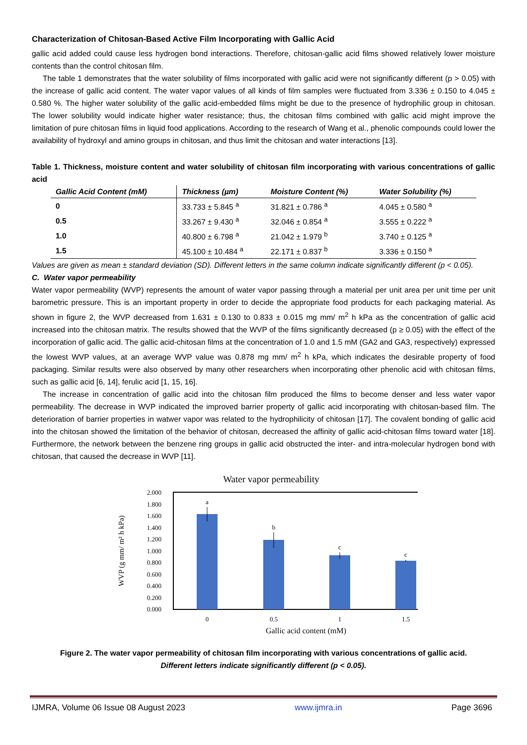Characterization of Chitosan-Based Active Film Incorporating with Gallic Acid
gallic acid added could cause less hydrogen bond interactions. Therefore, chitosan-gallic acid films showed relatively lower moisture contents than the control chitosan film.
The table 1 demonstrates that the water solubility of films incorporated with gallic acid were not significantly different (p > 0.05) with the increase of gallic acid content. The water vapor values of all kinds of film samples were fluctuated from 3.336 ± 0.150 to 4.045 ± 0.580 %. The higher water solubility of the gallic acid-embedded films might be due to the presence of hydrophilic group in chitosan. The lower solubility would indicate higher water resistance; thus, the chitosan films combined with gallic acid might improve the limitation of pure chitosan films in liquid food applications. According to the research of Wang et al., phenolic compounds could lower the availability of hydroxyl and amino groups in chitosan, and thus limit the chitosan and water interactions [13].
Table 1. Thickness, moisture content and water solubility of chitosan film incorporating with various concentrations of gallic acid
| Gallic Acid Content (mM) | Thickness (µm) | Moisture Content (%) | Water Solubility (%) |
| --- | --- | --- | --- |
| 0 | 33.733 ± 5.845 <sup>a</sup> | 31.821 ± 0.786 <sup>a</sup> | 4.045 ± 0.580 <sup>a</sup> |
| 0.5 | 33.267 ± 9.430 <sup>a</sup> | 32.046 ± 0.854 <sup>a</sup> | 3.555 ± 0.222 <sup>a</sup> |
| 1.0 | 40.800 ± 6.798 <sup>a</sup> | 21.042 ± 1.979 <sup>b</sup> | 3.740 ± 0.125 <sup>a</sup> |
| 1.5 | 45.100 ± 10.484 <sup>a</sup> | 22.171 ± 0.837 <sup>b</sup> | 3.336 ± 0.150 <sup>a</sup> |
Values are given as mean ± standard deviation (SD). Different letters in the same column indicate significantly different (p < 0.05).
C. Water vapor permeability
Water vapor permeability (WVP) represents the amount of water vapor passing through a material per unit area per unit time per unit barometric pressure. This is an important property in order to decide the appropriate food products for each packaging material. As shown in figure 2, the WVP decreased from 1.631 ± 0.130 to 0.833 ± 0.015 mg mm/ m<sup>2</sup> h kPa as the concentration of gallic acid increased into the chitosan matrix. The results showed that the WVP of the films significantly decreased (p ≥ 0.05) with the effect of the incorporation of gallic acid. The gallic acid-chitosan films at the concentration of 1.0 and 1.5 mM (GA2 and GA3, respectively) expressed the lowest WVP values, at an average WVP value was 0.878 mg mm/ m<sup>2</sup> h kPa, which indicates the desirable property of food packaging. Similar results were also observed by many other researchers when incorporating other phenolic acid with chitosan films, such as gallic acid [6, 14], ferulic acid [1, 15, 16].
The increase in concentration of gallic acid into the chitosan film produced the films to become denser and less water vapor permeability. The decrease in WVP indicated the improved barrier property of gallic acid incorporating with chitosan-based film. The deterioration of barrier properties in watwer vapor was related to the hydrophilicity of chitosan [17]. The covalent bonding of gallic acid into the chitosan showed the limitation of the behavior of chitosan, decreased the affinity of gallic acid-chitosan films toward water [18]. Furthermore, the network between the benzene ring groups in gallic acid obstructed the inter- and intra-molecular hydrogen bond with chitosan, that caused the decrease in WVP [11].
Water vapor permeability
2.000
1.800
1.600
1.400
1.200
1.000
0.800
0.600
0.400
0.200
0.000
WVP (g mm/ m² h kPa)
a
b
c
c
0
0.5
1
1.5
Gallic acid content (mM)
Figure 2. The water vapor permeability of chitosan film incorporating with various concentrations of gallic acid.
Different letters indicate significantly different (p < 0.05).
IJMRA, Volume 06 Issue 08 August 2023 www.ijmra.in Page 3696